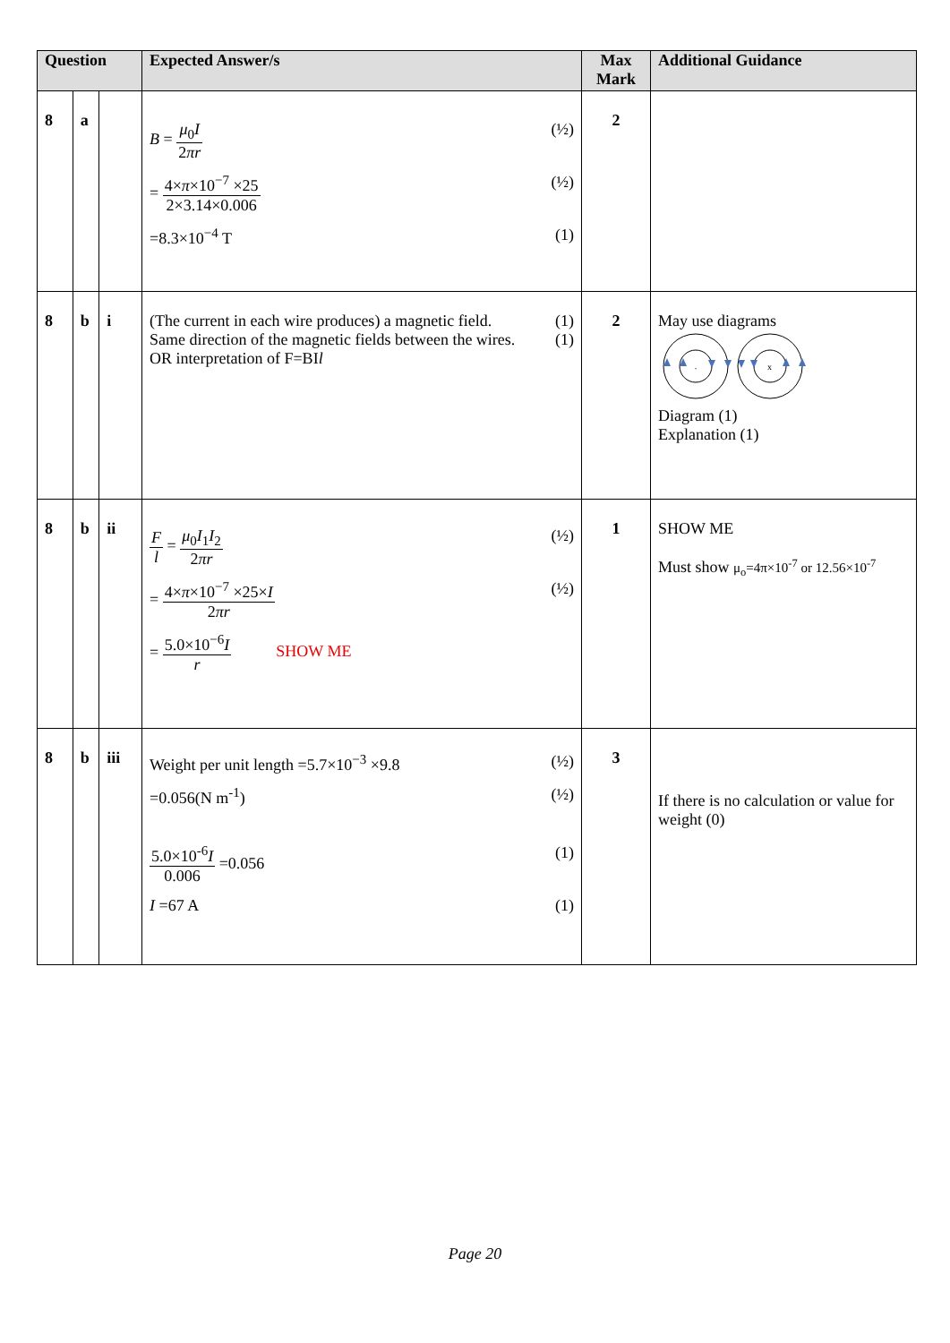| Question | | | Expected Answer/s | Max Mark | Additional Guidance |
| --- | --- | --- | --- | --- | --- |
| 8 | a | | B = μ<sub>0</sub> I 2 πr (½) = 4× π ×10<sup>−7</sup> ×25 2×3.14×0.006 (½) =8.3×10<sup>−4</sup> T (1) | 2 | |
| 8 | b | i | (The current in each wire produces) a magnetic field. (1) Same direction of the magnetic fields between the wires. (1) OR interpretation of F=BI l | 2 | May use diagrams . x Diagram (1) Explanation (1) |
| 8 | b | ii | F l = μ<sub>0</sub> I<sub>1</sub> I<sub>2</sub> 2 πr (½) = 4× π ×10<sup>−7</sup> ×25× I 2 πr (½) = 5.0×10<sup>−6</sup> I r SHOW ME | 1 | SHOW ME Must show μ<sub>o</sub>=4π×10<sup>-7</sup> or 12.56×10<sup>-7</sup> |
| 8 | b | iii | Weight per unit length =5.7×10<sup>−3</sup> ×9.8 (½) =0.056(N m<sup>-1</sup>) (½) 5.0×10<sup>-6</sup> I 0.006 =0.056 (1) I =67 A (1) | 3 | If there is no calculation or value for weight (0) |
Page 20